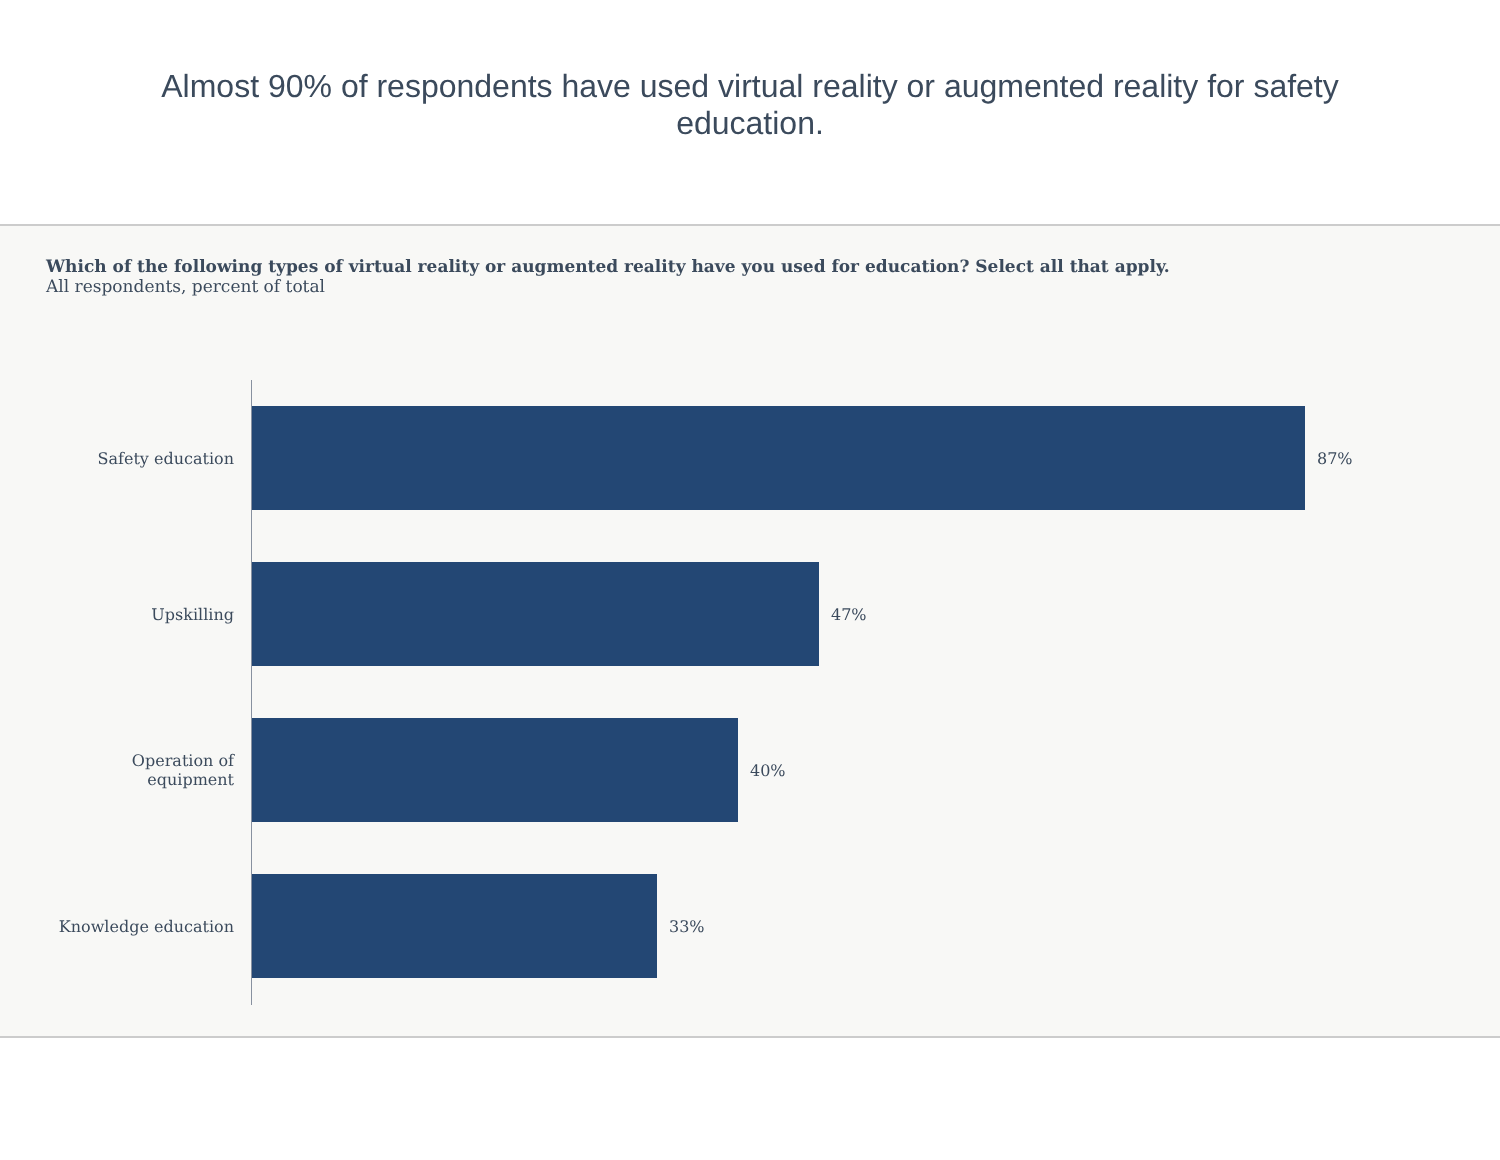Almost 90% of respondents have used virtual reality or augmented reality for safety education.
Which of the following types of virtual reality or augmented reality have you used for education? Select all that apply.
All respondents, percent of total
Safety education 87%
Upskilling 47%
Operation of equipment
40%
Knowledge education 33%